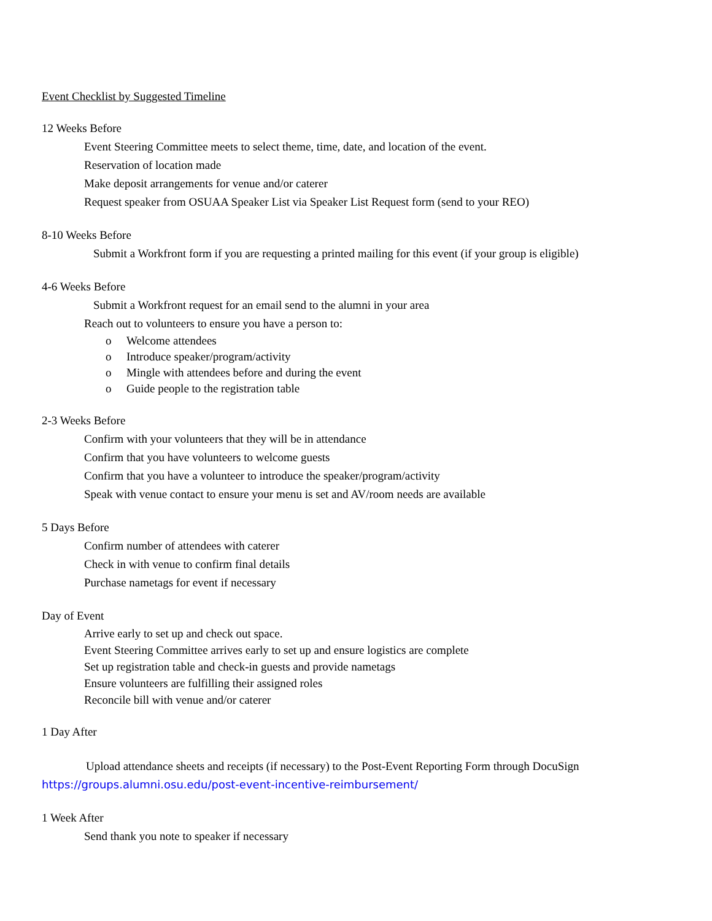Event Checklist by Suggested Timeline
12 Weeks Before
Event Steering Committee meets to select theme, time, date, and location of the event.
Reservation of location made
Make deposit arrangements for venue and/or caterer
Request speaker from OSUAA Speaker List via Speaker List Request form (send to your REO)
8-10 Weeks Before
Submit a Workfront form if you are requesting a printed mailing for this event (if your group is eligible)
4-6 Weeks Before
Submit a Workfront request for an email send to the alumni in your area
Reach out to volunteers to ensure you have a person to:
o Welcome attendees
o Introduce speaker/program/activity
o Mingle with attendees before and during the event
o Guide people to the registration table
2-3 Weeks Before
Confirm with your volunteers that they will be in attendance
Confirm that you have volunteers to welcome guests
Confirm that you have a volunteer to introduce the speaker/program/activity
Speak with venue contact to ensure your menu is set and AV/room needs are available
5 Days Before
Confirm number of attendees with caterer
Check in with venue to confirm final details
Purchase nametags for event if necessary
Day of Event
Arrive early to set up and check out space.
Event Steering Committee arrives early to set up and ensure logistics are complete
Set up registration table and check-in guests and provide nametags
Ensure volunteers are fulfilling their assigned roles
Reconcile bill with venue and/or caterer
1 Day After
Upload attendance sheets and receipts (if necessary) to the Post-Event Reporting Form through DocuSign
https://groups.alumni.osu.edu/post-event-incentive-reimbursement/
1 Week After
Send thank you note to speaker if necessary